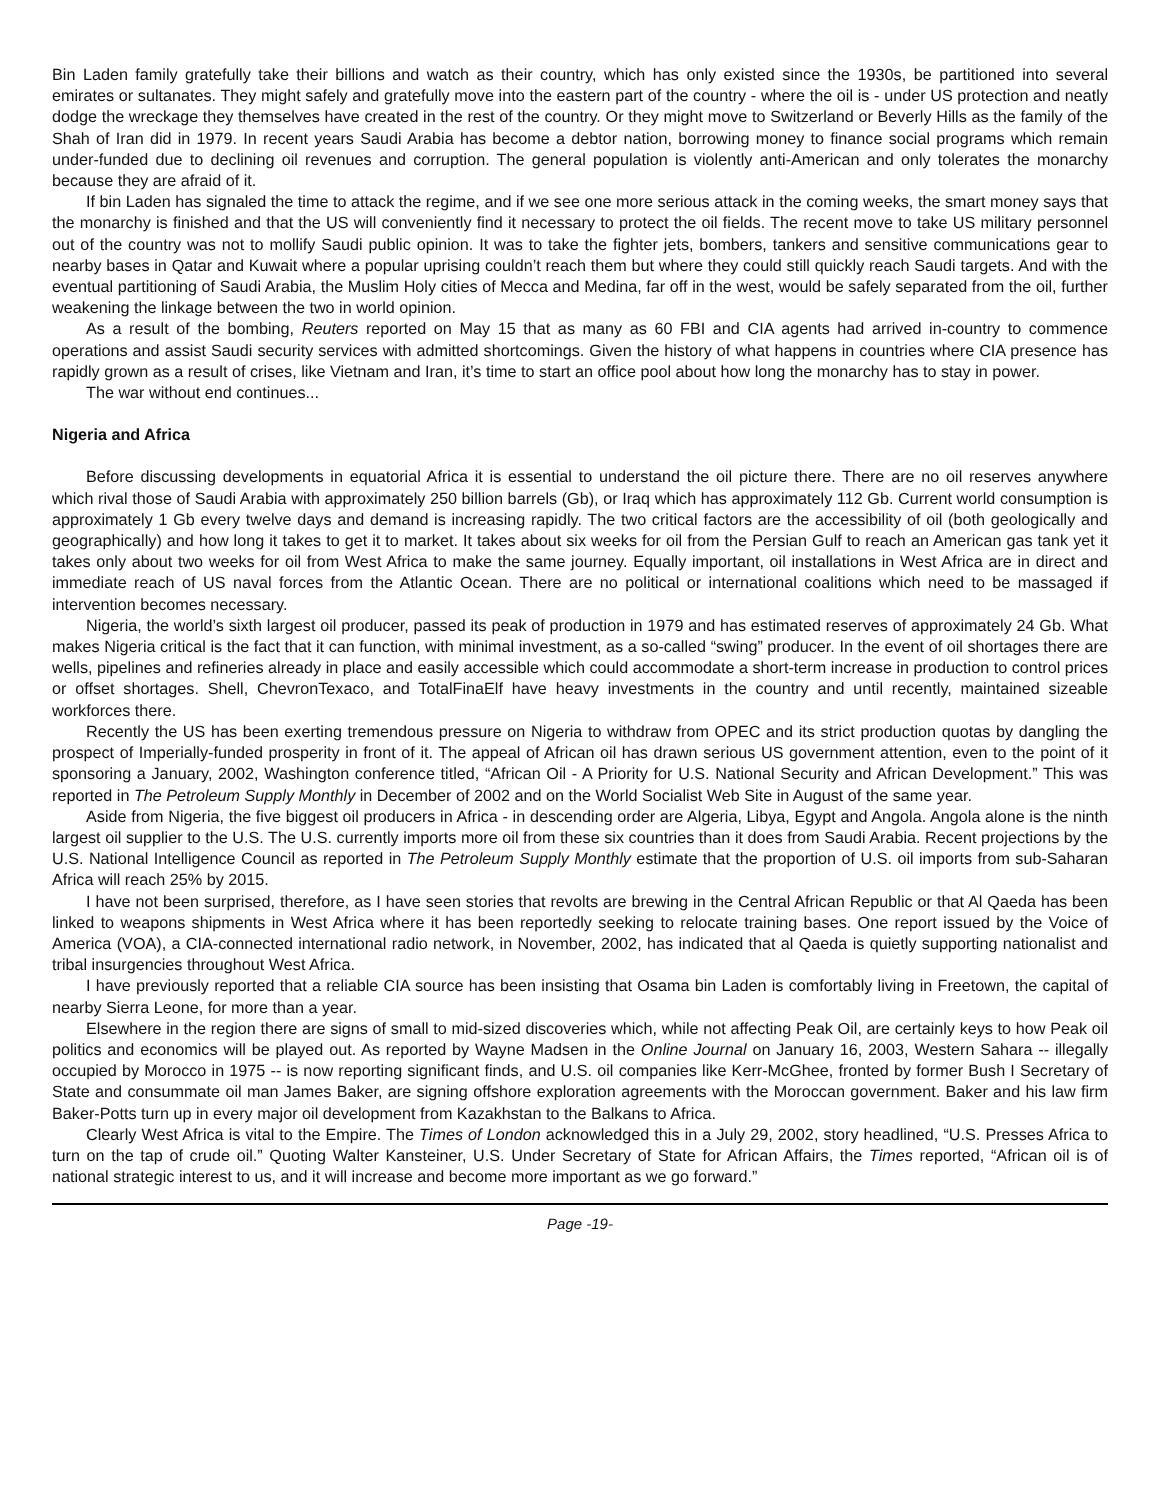Bin Laden family gratefully take their billions and watch as their country, which has only existed since the 1930s, be partitioned into several emirates or sultanates. They might safely and gratefully move into the eastern part of the country - where the oil is - under US protection and neatly dodge the wreckage they themselves have created in the rest of the country. Or they might move to Switzerland or Beverly Hills as the family of the Shah of Iran did in 1979. In recent years Saudi Arabia has become a debtor nation, borrowing money to finance social programs which remain under-funded due to declining oil revenues and corruption. The general population is violently anti-American and only tolerates the monarchy because they are afraid of it.
If bin Laden has signaled the time to attack the regime, and if we see one more serious attack in the coming weeks, the smart money says that the monarchy is finished and that the US will conveniently find it necessary to protect the oil fields. The recent move to take US military personnel out of the country was not to mollify Saudi public opinion. It was to take the fighter jets, bombers, tankers and sensitive communications gear to nearby bases in Qatar and Kuwait where a popular uprising couldn’t reach them but where they could still quickly reach Saudi targets. And with the eventual partitioning of Saudi Arabia, the Muslim Holy cities of Mecca and Medina, far off in the west, would be safely separated from the oil, further weakening the linkage between the two in world opinion.
As a result of the bombing, Reuters reported on May 15 that as many as 60 FBI and CIA agents had arrived in-country to commence operations and assist Saudi security services with admitted shortcomings. Given the history of what happens in countries where CIA presence has rapidly grown as a result of crises, like Vietnam and Iran, it’s time to start an office pool about how long the monarchy has to stay in power.
The war without end continues...
Nigeria and Africa
Before discussing developments in equatorial Africa it is essential to understand the oil picture there. There are no oil reserves anywhere which rival those of Saudi Arabia with approximately 250 billion barrels (Gb), or Iraq which has approximately 112 Gb. Current world consumption is approximately 1 Gb every twelve days and demand is increasing rapidly. The two critical factors are the accessibility of oil (both geologically and geographically) and how long it takes to get it to market. It takes about six weeks for oil from the Persian Gulf to reach an American gas tank yet it takes only about two weeks for oil from West Africa to make the same journey. Equally important, oil installations in West Africa are in direct and immediate reach of US naval forces from the Atlantic Ocean. There are no political or international coalitions which need to be massaged if intervention becomes necessary.
Nigeria, the world’s sixth largest oil producer, passed its peak of production in 1979 and has estimated reserves of approximately 24 Gb. What makes Nigeria critical is the fact that it can function, with minimal investment, as a so-called “swing” producer. In the event of oil shortages there are wells, pipelines and refineries already in place and easily accessible which could accommodate a short-term increase in production to control prices or offset shortages. Shell, ChevronTexaco, and TotalFinaElf have heavy investments in the country and until recently, maintained sizeable workforces there.
Recently the US has been exerting tremendous pressure on Nigeria to withdraw from OPEC and its strict production quotas by dangling the prospect of Imperially-funded prosperity in front of it. The appeal of African oil has drawn serious US government attention, even to the point of it sponsoring a January, 2002, Washington conference titled, “African Oil - A Priority for U.S. National Security and African Development.” This was reported in The Petroleum Supply Monthly in December of 2002 and on the World Socialist Web Site in August of the same year.
Aside from Nigeria, the five biggest oil producers in Africa - in descending order are Algeria, Libya, Egypt and Angola. Angola alone is the ninth largest oil supplier to the U.S. The U.S. currently imports more oil from these six countries than it does from Saudi Arabia. Recent projections by the U.S. National Intelligence Council as reported in The Petroleum Supply Monthly estimate that the proportion of U.S. oil imports from sub-Saharan Africa will reach 25% by 2015.
I have not been surprised, therefore, as I have seen stories that revolts are brewing in the Central African Republic or that Al Qaeda has been linked to weapons shipments in West Africa where it has been reportedly seeking to relocate training bases. One report issued by the Voice of America (VOA), a CIA-connected international radio network, in November, 2002, has indicated that al Qaeda is quietly supporting nationalist and tribal insurgencies throughout West Africa.
I have previously reported that a reliable CIA source has been insisting that Osama bin Laden is comfortably living in Freetown, the capital of nearby Sierra Leone, for more than a year.
Elsewhere in the region there are signs of small to mid-sized discoveries which, while not affecting Peak Oil, are certainly keys to how Peak oil politics and economics will be played out. As reported by Wayne Madsen in the Online Journal on January 16, 2003, Western Sahara -- illegally occupied by Morocco in 1975 -- is now reporting significant finds, and U.S. oil companies like Kerr-McGhee, fronted by former Bush I Secretary of State and consummate oil man James Baker, are signing offshore exploration agreements with the Moroccan government. Baker and his law firm Baker-Potts turn up in every major oil development from Kazakhstan to the Balkans to Africa.
Clearly West Africa is vital to the Empire. The Times of London acknowledged this in a July 29, 2002, story headlined, “U.S. Presses Africa to turn on the tap of crude oil.” Quoting Walter Kansteiner, U.S. Under Secretary of State for African Affairs, the Times reported, “African oil is of national strategic interest to us, and it will increase and become more important as we go forward.”
Page -19-